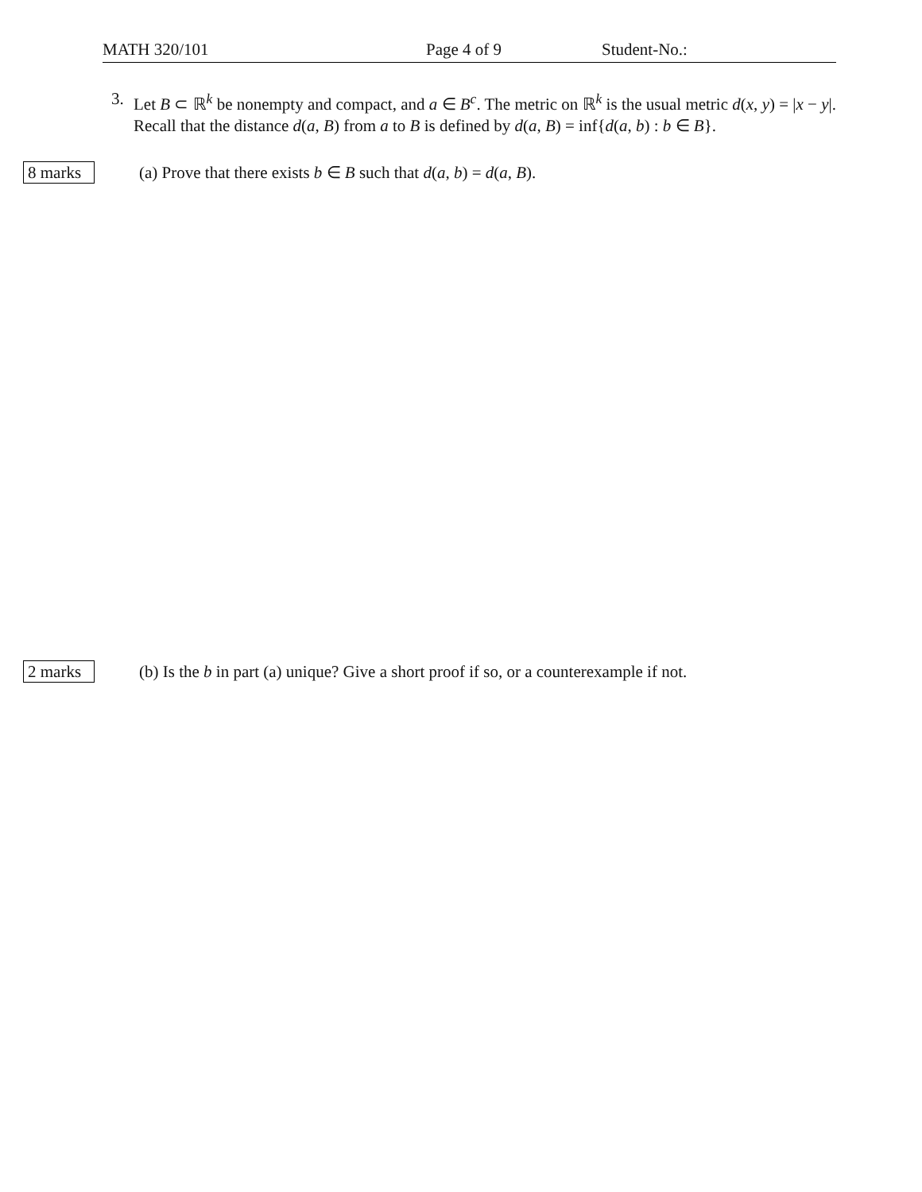MATH 320/101 Page 4 of 9 Student-No.:
3.
Let B ⊂ ℝ<sup>k</sup> be nonempty and compact, and a ∈ B<sup>c</sup>. The metric on ℝ<sup>k</sup> is the usual metric d(x, y) = |x − y|. Recall that the distance d(a, B) from a to B is defined by d(a, B) = inf{d(a, b) : b ∈ B}.
8 marks (a) Prove that there exists b ∈ B such that d(a, b) = d(a, B).
2 marks (b) Is the b in part (a) unique? Give a short proof if so, or a counterexample if not.